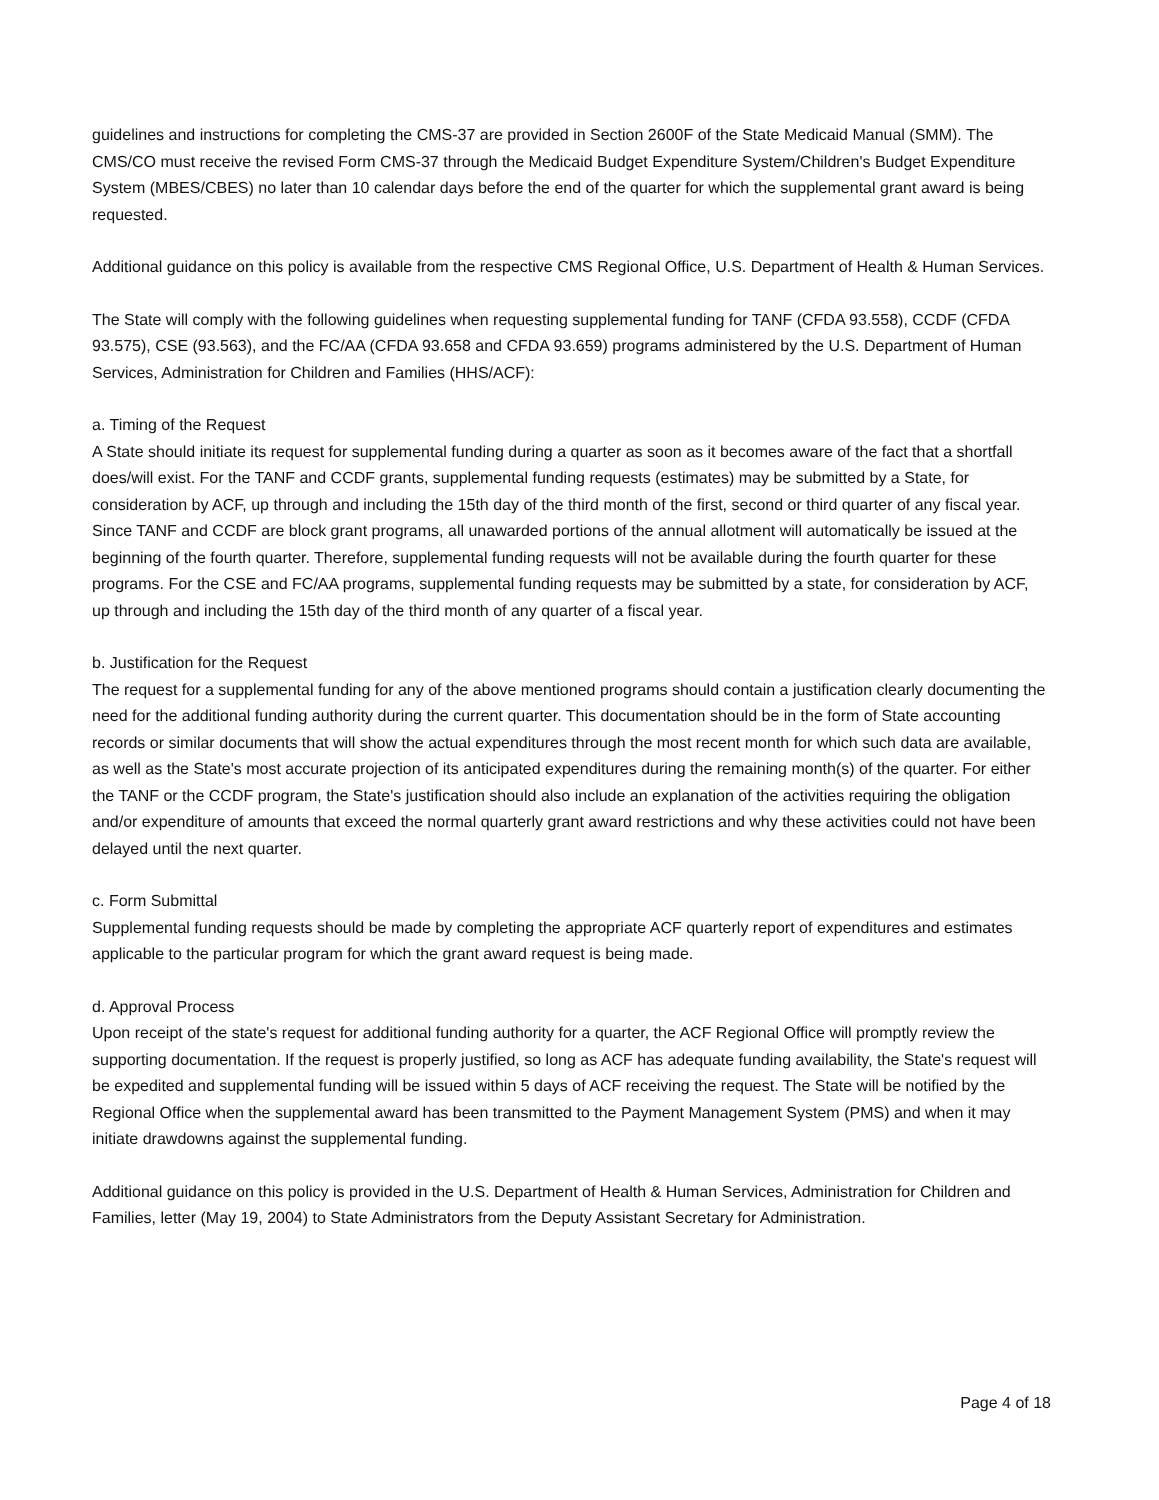guidelines and instructions for completing the CMS-37 are provided in Section 2600F of the State Medicaid Manual (SMM). The CMS/CO must receive the revised Form CMS-37 through the Medicaid Budget Expenditure System/Children's Budget Expenditure System (MBES/CBES) no later than 10 calendar days before the end of the quarter for which the supplemental grant award is being requested.
Additional guidance on this policy is available from the respective CMS Regional Office, U.S. Department of Health & Human Services.
The State will comply with the following guidelines when requesting supplemental funding for TANF (CFDA 93.558), CCDF (CFDA 93.575), CSE (93.563), and the FC/AA (CFDA 93.658 and CFDA 93.659) programs administered by the U.S. Department of Human Services, Administration for Children and Families (HHS/ACF):
a. Timing of the Request
A State should initiate its request for supplemental funding during a quarter as soon as it becomes aware of the fact that a shortfall does/will exist. For the TANF and CCDF grants, supplemental funding requests (estimates) may be submitted by a State, for consideration by ACF, up through and including the 15th day of the third month of the first, second or third quarter of any fiscal year. Since TANF and CCDF are block grant programs, all unawarded portions of the annual allotment will automatically be issued at the beginning of the fourth quarter. Therefore, supplemental funding requests will not be available during the fourth quarter for these programs. For the CSE and FC/AA programs, supplemental funding requests may be submitted by a state, for consideration by ACF, up through and including the 15th day of the third month of any quarter of a fiscal year.
b. Justification for the Request
The request for a supplemental funding for any of the above mentioned programs should contain a justification clearly documenting the need for the additional funding authority during the current quarter. This documentation should be in the form of State accounting records or similar documents that will show the actual expenditures through the most recent month for which such data are available, as well as the State's most accurate projection of its anticipated expenditures during the remaining month(s) of the quarter. For either the TANF or the CCDF program, the State's justification should also include an explanation of the activities requiring the obligation and/or expenditure of amounts that exceed the normal quarterly grant award restrictions and why these activities could not have been delayed until the next quarter.
c. Form Submittal
Supplemental funding requests should be made by completing the appropriate ACF quarterly report of expenditures and estimates applicable to the particular program for which the grant award request is being made.
d. Approval Process
Upon receipt of the state's request for additional funding authority for a quarter, the ACF Regional Office will promptly review the supporting documentation. If the request is properly justified, so long as ACF has adequate funding availability, the State's request will be expedited and supplemental funding will be issued within 5 days of ACF receiving the request. The State will be notified by the Regional Office when the supplemental award has been transmitted to the Payment Management System (PMS) and when it may initiate drawdowns against the supplemental funding.
Additional guidance on this policy is provided in the U.S. Department of Health & Human Services, Administration for Children and Families, letter (May 19, 2004) to State Administrators from the Deputy Assistant Secretary for Administration.
Page 4 of 18